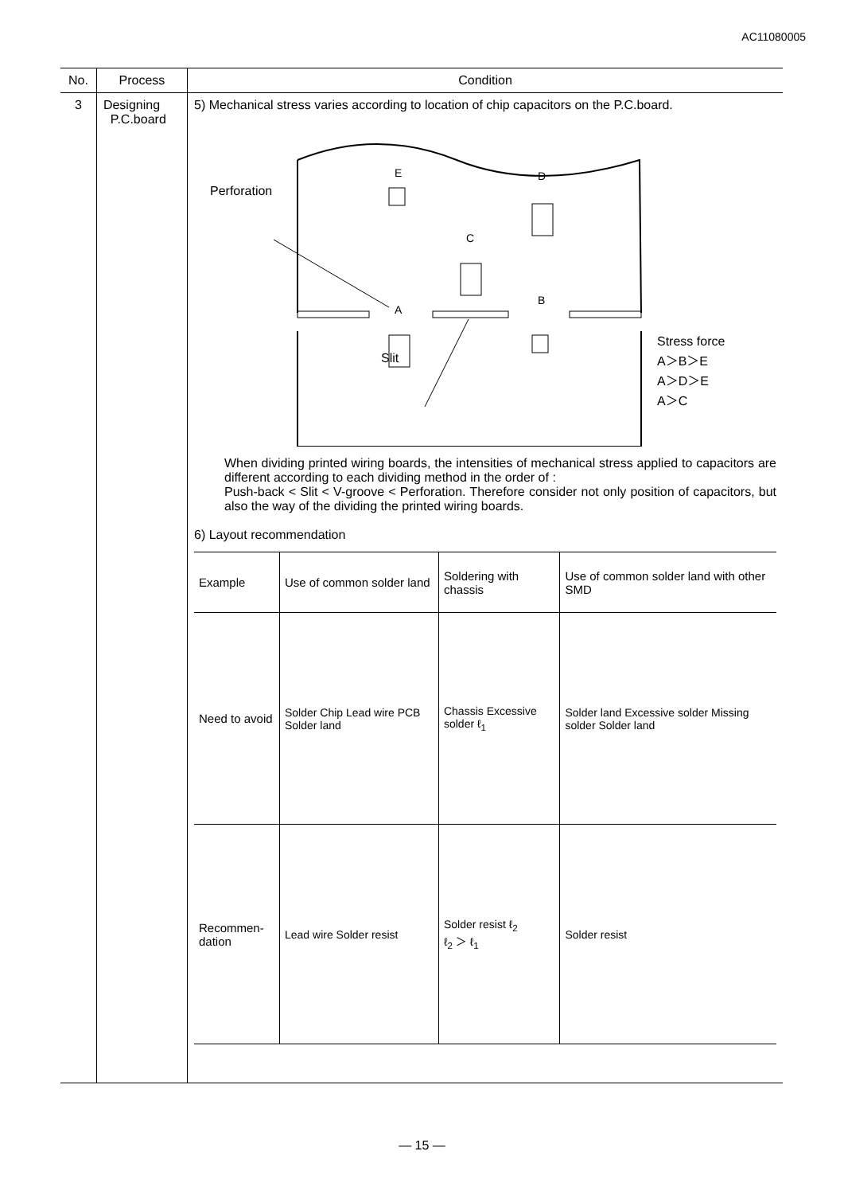AC11080005
| No. | Process | Condition |
| --- | --- | --- |
| 3 | Designing P.C.board | 5) Mechanical stress varies according to location of chip capacitors on the P.C.board. E D C B A Perforation Slit Stress force A＞B＞E A＞D＞E A＞C When dividing printed wiring boards, the intensities of mechanical stress applied to capacitors are different according to each dividing method in the order of : Push-back < Slit < V-groove < Perforation. Therefore consider not only position of capacitors, but also the way of the dividing the printed wiring boards. 6) Layout recommendation / Example / Use of common solder land / Soldering with chassis / Use of common solder land with other SMD / / Need to avoid / Solder Chip Lead wire PCB Solder land / Chassis Excessive solder ℓ<sub>1</sub> / Solder land Excessive solder Missing solder Solder land / / Recommen-dation / Lead wire Solder resist / Solder resist ℓ<sub>2</sub> ℓ<sub>2</sub> ＞ ℓ<sub>1</sub> / Solder resist / |
— 15 —